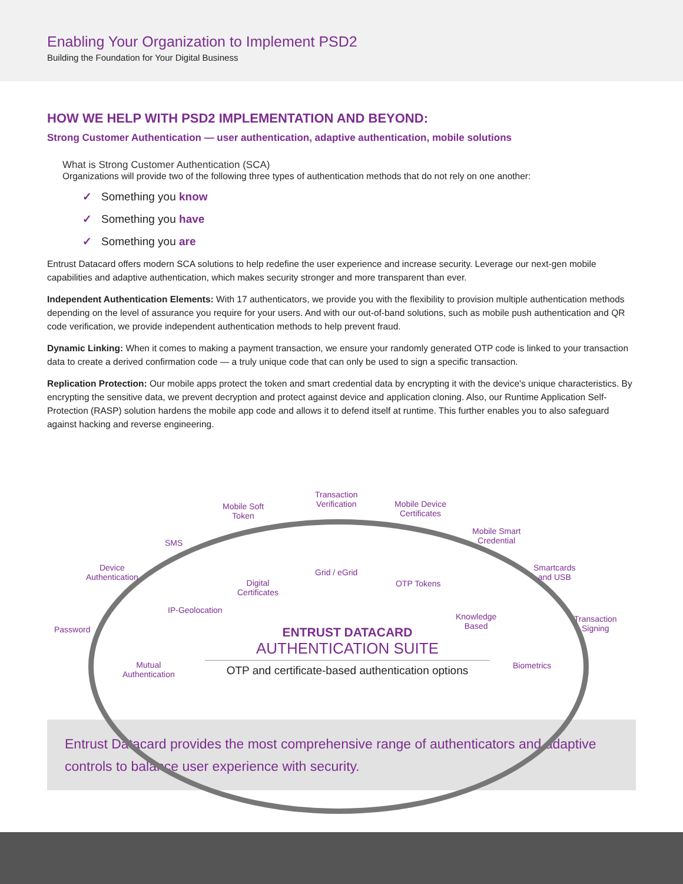Enabling Your Organization to Implement PSD2
Building the Foundation for Your Digital Business
HOW WE HELP WITH PSD2 IMPLEMENTATION AND BEYOND:
Strong Customer Authentication — user authentication, adaptive authentication, mobile solutions
What is Strong Customer Authentication (SCA)
Organizations will provide two of the following three types of authentication methods that do not rely on one another:
✓ Something you know
✓ Something you have
✓ Something you are
Entrust Datacard offers modern SCA solutions to help redefine the user experience and increase security. Leverage our next-gen mobile capabilities and adaptive authentication, which makes security stronger and more transparent than ever.
Independent Authentication Elements: With 17 authenticators, we provide you with the flexibility to provision multiple authentication methods depending on the level of assurance you require for your users. And with our out-of-band solutions, such as mobile push authentication and QR code verification, we provide independent authentication methods to help prevent fraud.
Dynamic Linking: When it comes to making a payment transaction, we ensure your randomly generated OTP code is linked to your transaction data to create a derived confirmation code — a truly unique code that can only be used to sign a specific transaction.
Replication Protection: Our mobile apps protect the token and smart credential data by encrypting it with the device's unique characteristics. By encrypting the sensitive data, we prevent decryption and protect against device and application cloning. Also, our Runtime Application Self-Protection (RASP) solution hardens the mobile app code and allows it to defend itself at runtime. This further enables you to also safeguard against hacking and reverse engineering.
Transaction
Verification
Mobile Soft
Token
Mobile Device
Certificates
Mobile Smart
Credential
SMS
Grid / eGrid
Device
Authentication
Smartcards
and USB
Digital
Certificates
OTP Tokens
IP-Geolocation
Knowledge
Based
Transaction
Signing
Password
Mutual
Authentication
Biometrics
ENTRUST DATACARD
AUTHENTICATION SUITE
OTP and certificate-based authentication options
Entrust Datacard provides the most comprehensive range of authenticators and adaptive controls to balance user experience with security.